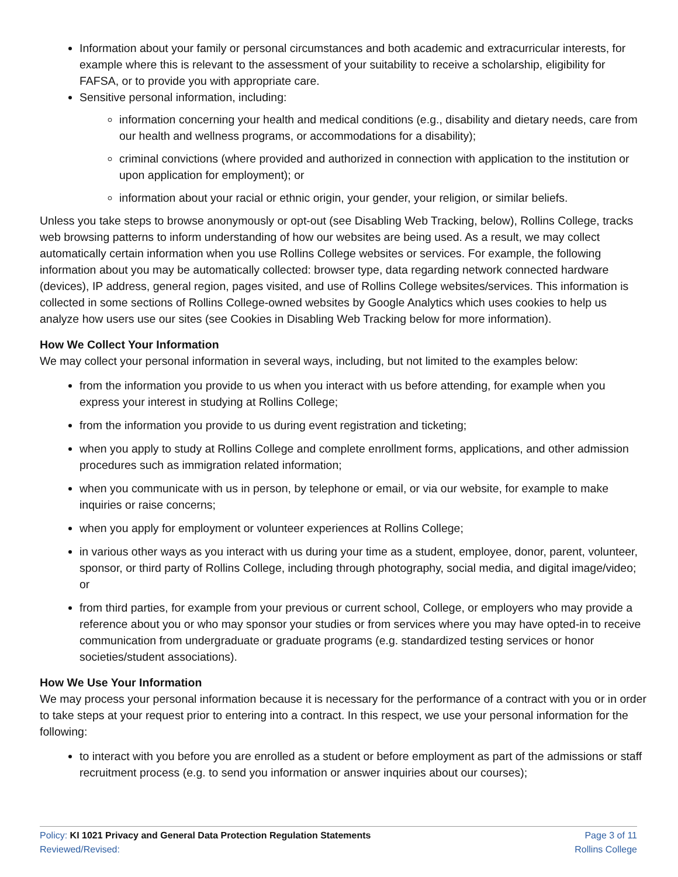Information about your family or personal circumstances and both academic and extracurricular interests, for example where this is relevant to the assessment of your suitability to receive a scholarship, eligibility for FAFSA, or to provide you with appropriate care.
Sensitive personal information, including:
information concerning your health and medical conditions (e.g., disability and dietary needs, care from our health and wellness programs, or accommodations for a disability);
criminal convictions (where provided and authorized in connection with application to the institution or upon application for employment); or
information about your racial or ethnic origin, your gender, your religion, or similar beliefs.
Unless you take steps to browse anonymously or opt-out (see Disabling Web Tracking, below), Rollins College, tracks web browsing patterns to inform understanding of how our websites are being used. As a result, we may collect automatically certain information when you use Rollins College websites or services. For example, the following information about you may be automatically collected: browser type, data regarding network connected hardware (devices), IP address, general region, pages visited, and use of Rollins College websites/services. This information is collected in some sections of Rollins College-owned websites by Google Analytics which uses cookies to help us analyze how users use our sites (see Cookies in Disabling Web Tracking below for more information).
How We Collect Your Information
We may collect your personal information in several ways, including, but not limited to the examples below:
from the information you provide to us when you interact with us before attending, for example when you express your interest in studying at Rollins College;
from the information you provide to us during event registration and ticketing;
when you apply to study at Rollins College and complete enrollment forms, applications, and other admission procedures such as immigration related information;
when you communicate with us in person, by telephone or email, or via our website, for example to make inquiries or raise concerns;
when you apply for employment or volunteer experiences at Rollins College;
in various other ways as you interact with us during your time as a student, employee, donor, parent, volunteer, sponsor, or third party of Rollins College, including through photography, social media, and digital image/video; or
from third parties, for example from your previous or current school, College, or employers who may provide a reference about you or who may sponsor your studies or from services where you may have opted-in to receive communication from undergraduate or graduate programs (e.g. standardized testing services or honor societies/student associations).
How We Use Your Information
We may process your personal information because it is necessary for the performance of a contract with you or in order to take steps at your request prior to entering into a contract. In this respect, we use your personal information for the following:
to interact with you before you are enrolled as a student or before employment as part of the admissions or staff recruitment process (e.g. to send you information or answer inquiries about our courses);
Policy: KI 1021 Privacy and General Data Protection Regulation Statements
Reviewed/Revised:
Page 3 of 11
Rollins College